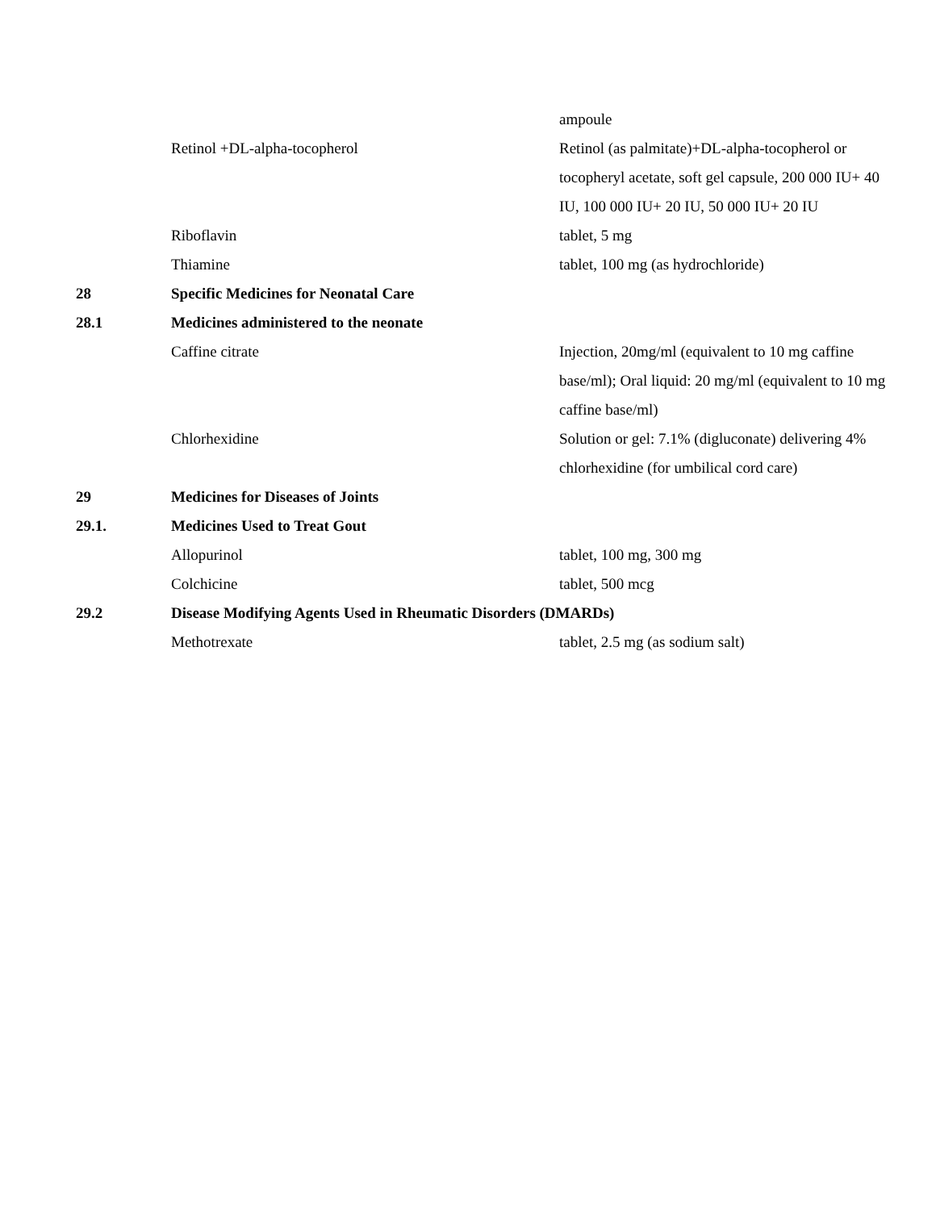| | | ampoule |
| | Retinol +DL-alpha-tocopherol | Retinol (as palmitate)+DL-alpha-tocopherol or tocopheryl acetate, soft gel capsule, 200 000 IU+ 40 IU, 100 000 IU+ 20 IU, 50 000 IU+ 20 IU |
| | Riboflavin | tablet, 5 mg |
| | Thiamine | tablet, 100 mg (as hydrochloride) |
| 28 | Specific Medicines for Neonatal Care | |
| 28.1 | Medicines administered to the neonate | |
| | Caffine citrate | Injection, 20mg/ml (equivalent to 10 mg caffine base/ml); Oral liquid: 20 mg/ml (equivalent to 10 mg caffine base/ml) |
| | Chlorhexidine | Solution or gel: 7.1% (digluconate) delivering 4% chlorhexidine (for umbilical cord care) |
| 29 | Medicines for Diseases of Joints | |
| 29.1. | Medicines Used to Treat Gout | |
| | Allopurinol | tablet, 100 mg, 300 mg |
| | Colchicine | tablet, 500 mcg |
| 29.2 | Disease Modifying Agents Used in Rheumatic Disorders (DMARDs) | |
| | Methotrexate | tablet, 2.5 mg (as sodium salt) |